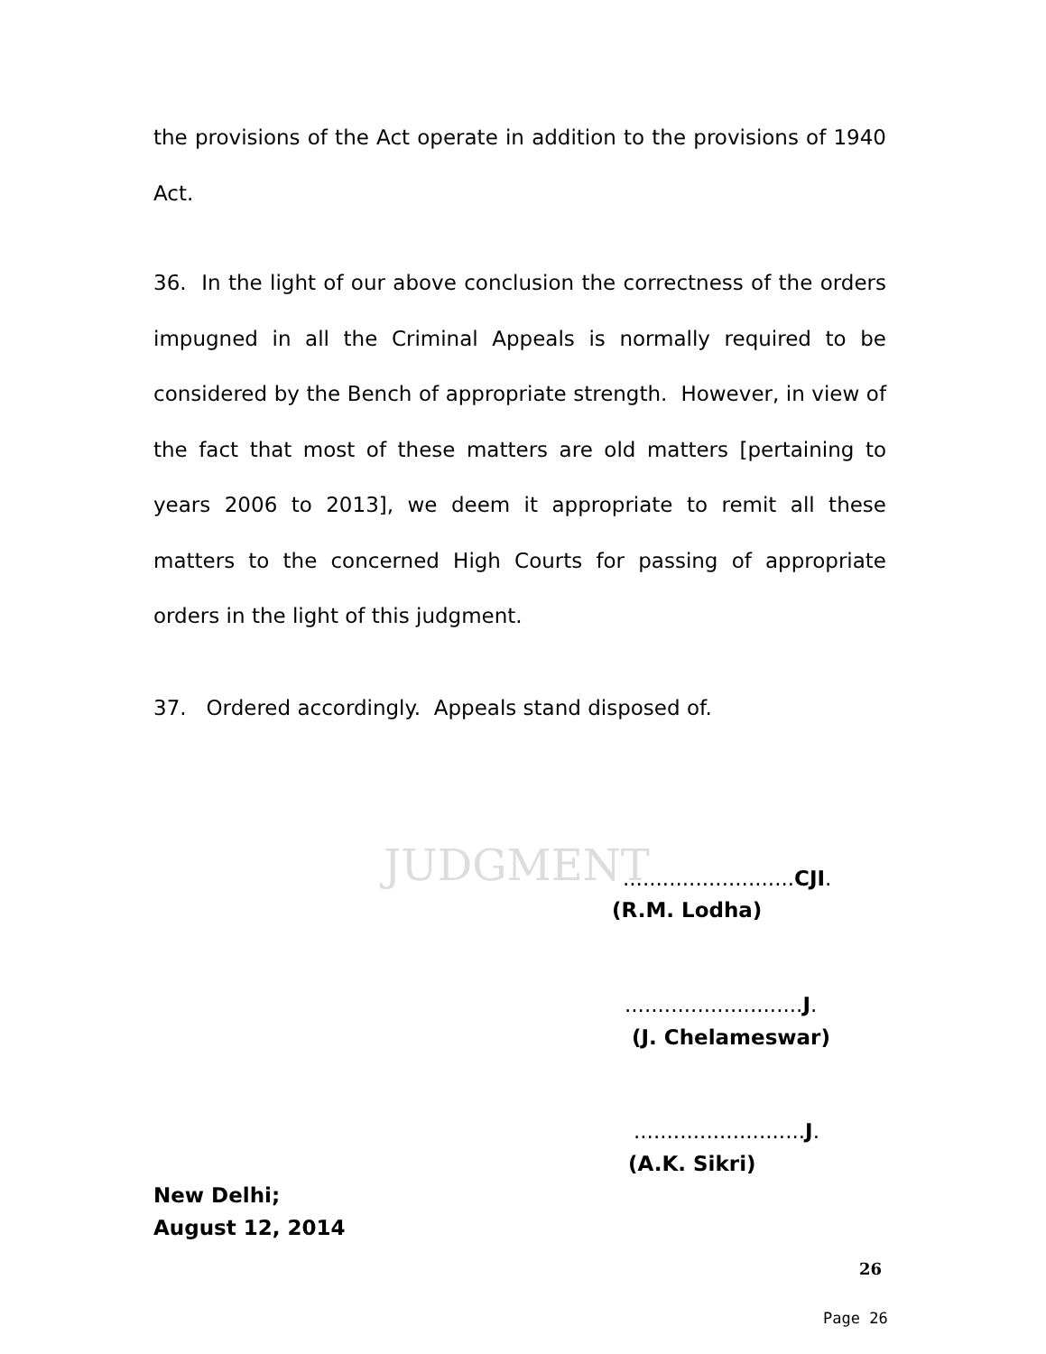the provisions of the Act operate in addition to the provisions of 1940 Act.
36. In the light of our above conclusion the correctness of the orders impugned in all the Criminal Appeals is normally required to be considered by the Bench of appropriate strength. However, in view of the fact that most of these matters are old matters [pertaining to years 2006 to 2013], we deem it appropriate to remit all these matters to the concerned High Courts for passing of appropriate orders in the light of this judgment.
37. Ordered accordingly. Appeals stand disposed of.
JUDGMENT ..........................CJI.
(R.M. Lodha)
...........................J.
(J. Chelameswar)
..........................J.
(A.K. Sikri)
New Delhi;
August 12, 2014
26
Page 26